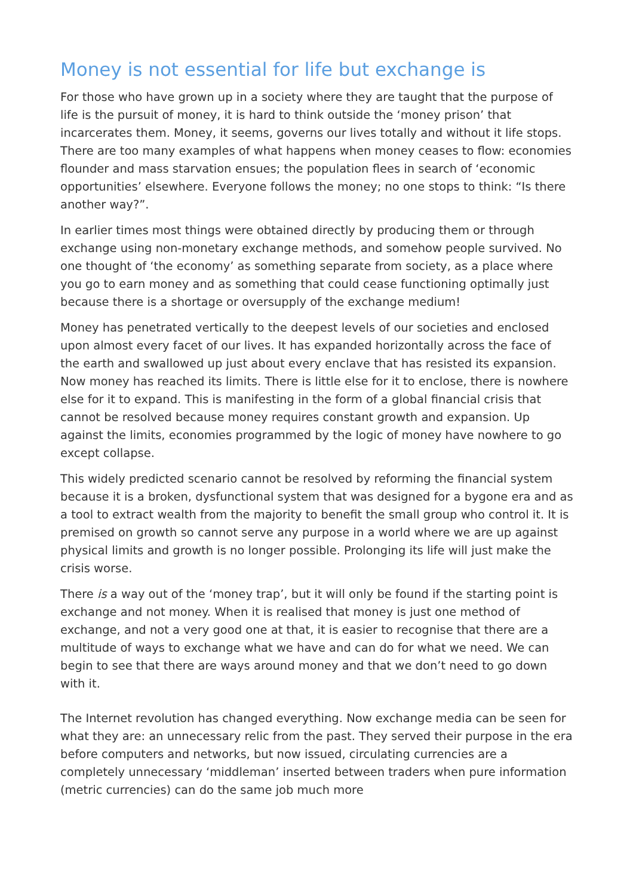Money is not essential for life but exchange is
For those who have grown up in a society where they are taught that the purpose of life is the pursuit of money, it is hard to think outside the ‘money prison’ that incarcerates them. Money, it seems, governs our lives totally and without it life stops. There are too many examples of what happens when money ceases to flow: economies flounder and mass starvation ensues; the population flees in search of ‘economic opportunities’ elsewhere. Everyone follows the money; no one stops to think: “Is there another way?”.
In earlier times most things were obtained directly by producing them or through exchange using non-monetary exchange methods, and somehow people survived. No one thought of ‘the economy’ as something separate from society, as a place where you go to earn money and as something that could cease functioning optimally just because there is a shortage or oversupply of the exchange medium!
Money has penetrated vertically to the deepest levels of our societies and enclosed upon almost every facet of our lives. It has expanded horizontally across the face of the earth and swallowed up just about every enclave that has resisted its expansion. Now money has reached its limits. There is little else for it to enclose, there is nowhere else for it to expand. This is manifesting in the form of a global financial crisis that cannot be resolved because money requires constant growth and expansion. Up against the limits, economies programmed by the logic of money have nowhere to go except collapse.
This widely predicted scenario cannot be resolved by reforming the financial system because it is a broken, dysfunctional system that was designed for a bygone era and as a tool to extract wealth from the majority to benefit the small group who control it. It is premised on growth so cannot serve any purpose in a world where we are up against physical limits and growth is no longer possible. Prolonging its life will just make the crisis worse.
There is a way out of the ‘money trap’, but it will only be found if the starting point is exchange and not money. When it is realised that money is just one method of exchange, and not a very good one at that, it is easier to recognise that there are a multitude of ways to exchange what we have and can do for what we need. We can begin to see that there are ways around money and that we don’t need to go down with it.
The Internet revolution has changed everything. Now exchange media can be seen for what they are: an unnecessary relic from the past. They served their purpose in the era before computers and networks, but now issued, circulating currencies are a completely unnecessary ‘middleman’ inserted between traders when pure information (metric currencies) can do the same job much more